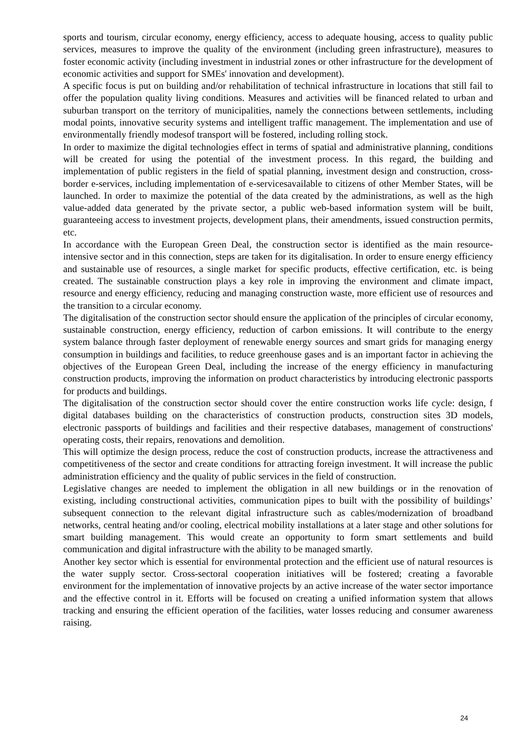sports and tourism, circular economy, energy efficiency, access to adequate housing, access to quality public services, measures to improve the quality of the environment (including green infrastructure), measures to foster economic activity (including investment in industrial zones or other infrastructure for the development of economic activities and support for SMEs' innovation and development).
A specific focus is put on building and/or rehabilitation of technical infrastructure in locations that still fail to offer the population quality living conditions. Measures and activities will be financed related to urban and suburban transport on the territory of municipalities, namely the connections between settlements, including modal points, innovative security systems and intelligent traffic management. The implementation and use of environmentally friendly modesof transport will be fostered, including rolling stock.
In order to maximize the digital technologies effect in terms of spatial and administrative planning, conditions will be created for using the potential of the investment process. In this regard, the building and implementation of public registers in the field of spatial planning, investment design and construction, cross-border e-services, including implementation of e-servicesavailable to citizens of other Member States, will be launched. In order to maximize the potential of the data created by the administrations, as well as the high value-added data generated by the private sector, a public web-based information system will be built, guaranteeing access to investment projects, development plans, their amendments, issued construction permits, etc.
In accordance with the European Green Deal, the construction sector is identified as the main resource-intensive sector and in this connection, steps are taken for its digitalisation. In order to ensure energy efficiency and sustainable use of resources, a single market for specific products, effective certification, etc. is being created. The sustainable construction plays a key role in improving the environment and climate impact, resource and energy efficiency, reducing and managing construction waste, more efficient use of resources and the transition to a circular economy.
The digitalisation of the construction sector should ensure the application of the principles of circular economy, sustainable construction, energy efficiency, reduction of carbon emissions. It will contribute to the energy system balance through faster deployment of renewable energy sources and smart grids for managing energy consumption in buildings and facilities, to reduce greenhouse gases and is an important factor in achieving the objectives of the European Green Deal, including the increase of the energy efficiency in manufacturing construction products, improving the information on product characteristics by introducing electronic passports for products and buildings.
The digitalisation of the construction sector should cover the entire construction works life cycle: design, f digital databases building on the characteristics of construction products, construction sites 3D models, electronic passports of buildings and facilities and their respective databases, management of constructions' operating costs, their repairs, renovations and demolition.
This will optimize the design process, reduce the cost of construction products, increase the attractiveness and competitiveness of the sector and create conditions for attracting foreign investment. It will increase the public administration efficiency and the quality of public services in the field of construction.
Legislative changes are needed to implement the obligation in all new buildings or in the renovation of existing, including constructional activities, communication pipes to built with the possibility of buildings’ subsequent connection to the relevant digital infrastructure such as cables/modernization of broadband networks, central heating and/or cooling, electrical mobility installations at a later stage and other solutions for smart building management. This would create an opportunity to form smart settlements and build communication and digital infrastructure with the ability to be managed smartly.
Another key sector which is essential for environmental protection and the efficient use of natural resources is the water supply sector. Cross-sectoral cooperation initiatives will be fostered; creating a favorable environment for the implementation of innovative projects by an active increase of the water sector importance and the effective control in it. Efforts will be focused on creating a unified information system that allows tracking and ensuring the efficient operation of the facilities, water losses reducing and consumer awareness raising.
24